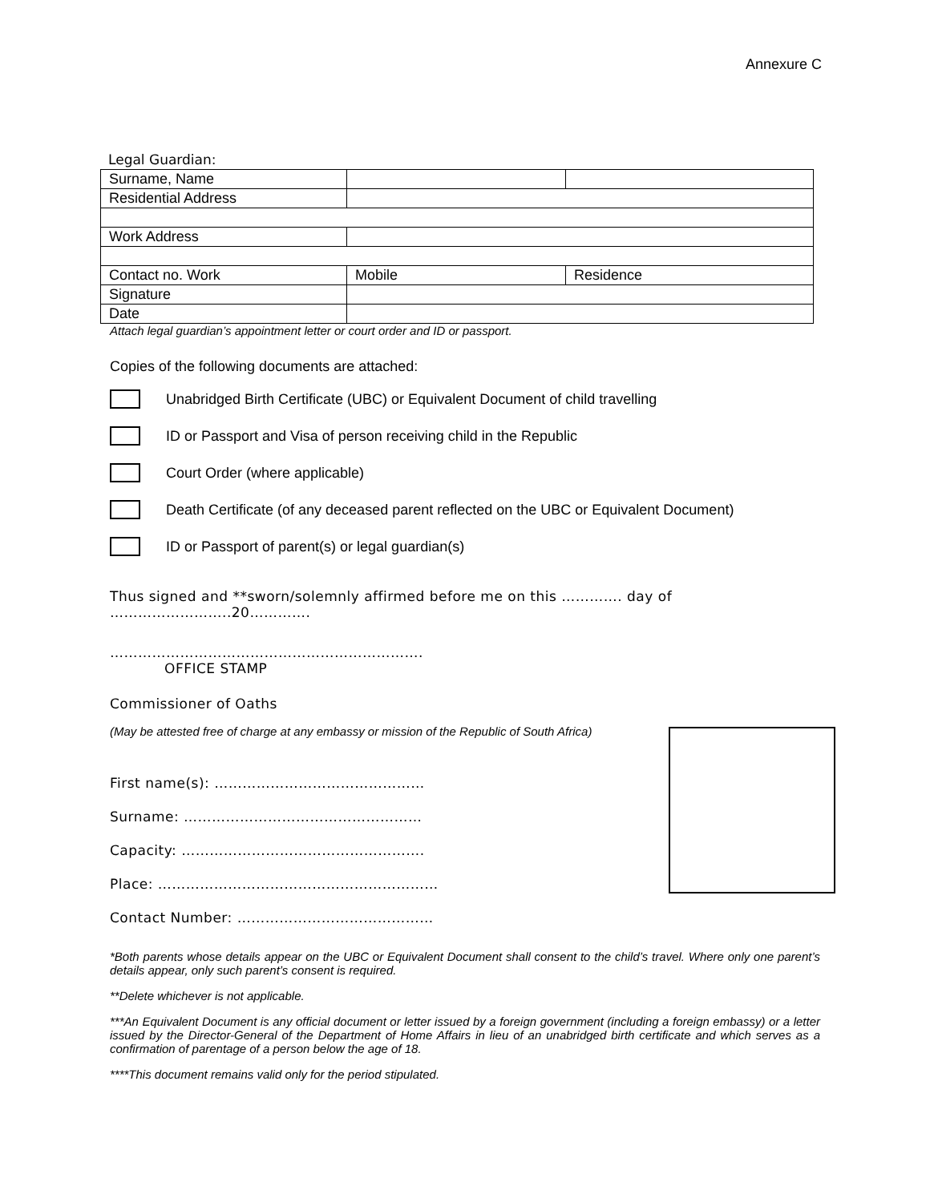Annexure C
Legal Guardian:
| Surname, Name | | |
| Residential Address | | |
| Work Address | | |
| Contact no. Work | Mobile | Residence |
| Signature | | |
| Date | | |
Attach legal guardian’s appointment letter or court order and ID or passport.
Copies of the following documents are attached:
Unabridged Birth Certificate (UBC) or Equivalent Document of child travelling
ID or Passport and Visa of person receiving child in the Republic
Court Order (where applicable)
Death Certificate (of any deceased parent reflected on the UBC or Equivalent Document)
ID or Passport of parent(s) or legal guardian(s)
Thus signed and **sworn/solemnly affirmed before me on this …………. day of ……………………..20………….
………………………………………………………….
OFFICE STAMP
Commissioner of Oaths
(May be attested free of charge at any embassy or mission of the Republic of South Africa)
First name(s): ………………………………………
Surname: ……………………………………………
Capacity: …………………………………………….
Place: ……………………………………………………
Contact Number: ……………………………………
*Both parents whose details appear on the UBC or Equivalent Document shall consent to the child’s travel. Where only one parent’s details appear, only such parent’s consent is required.
**Delete whichever is not applicable.
***An Equivalent Document is any official document or letter issued by a foreign government (including a foreign embassy) or a letter issued by the Director-General of the Department of Home Affairs in lieu of an unabridged birth certificate and which serves as a confirmation of parentage of a person below the age of 18.
****This document remains valid only for the period stipulated.